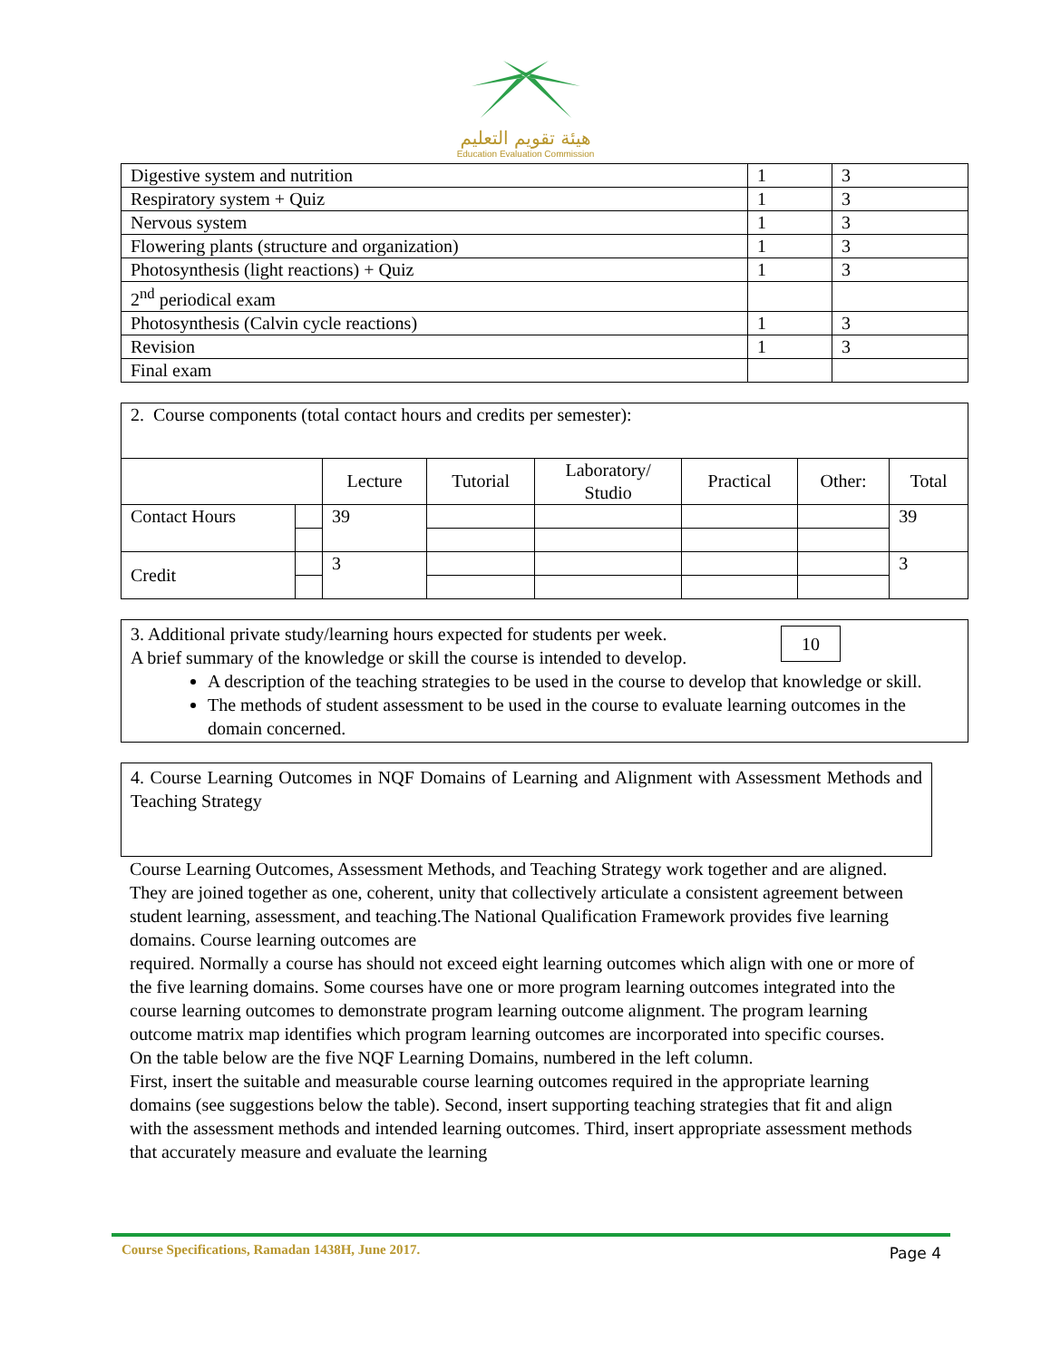هيئة تقويم التعليم
Education Evaluation Commission
| Digestive system and nutrition | 1 | 3 |
| Respiratory system + Quiz | 1 | 3 |
| Nervous system | 1 | 3 |
| Flowering plants (structure and organization) | 1 | 3 |
| Photosynthesis (light reactions) + Quiz | 1 | 3 |
| 2<sup>nd</sup> periodical exam | | |
| Photosynthesis (Calvin cycle reactions) | 1 | 3 |
| Revision | 1 | 3 |
| Final exam | | |
| 2. Course components (total contact hours and credits per semester): | | | | | | | |
| | | Lecture | Tutorial | Laboratory/ Studio | Practical | Other: | Total |
| Contact Hours | | 39 | | | | | 39 |
| Credit | | 3 | | | | | 3 |
10 3. Additional private study/learning hours expected for students per week.
A brief summary of the knowledge or skill the course is intended to develop.
A description of the teaching strategies to be used in the course to develop that knowledge or skill.
The methods of student assessment to be used in the course to evaluate learning outcomes in the domain concerned.
4. Course Learning Outcomes in NQF Domains of Learning and Alignment with Assessment Methods and Teaching Strategy
Course Learning Outcomes, Assessment Methods, and Teaching Strategy work together and are aligned. They are joined together as one, coherent, unity that collectively articulate a consistent agreement between student learning, assessment, and teaching.The National Qualification Framework provides five learning domains. Course learning outcomes are
required. Normally a course has should not exceed eight learning outcomes which align with one or more of the five learning domains. Some courses have one or more program learning outcomes integrated into the course learning outcomes to demonstrate program learning outcome alignment. The program learning outcome matrix map identifies which program learning outcomes are incorporated into specific courses.
On the table below are the five NQF Learning Domains, numbered in the left column.
First, insert the suitable and measurable course learning outcomes required in the appropriate learning domains (see suggestions below the table). Second, insert supporting teaching strategies that fit and align with the assessment methods and intended learning outcomes. Third, insert appropriate assessment methods that accurately measure and evaluate the learning
Course Specifications, Ramadan 1438H, June 2017. Page 4